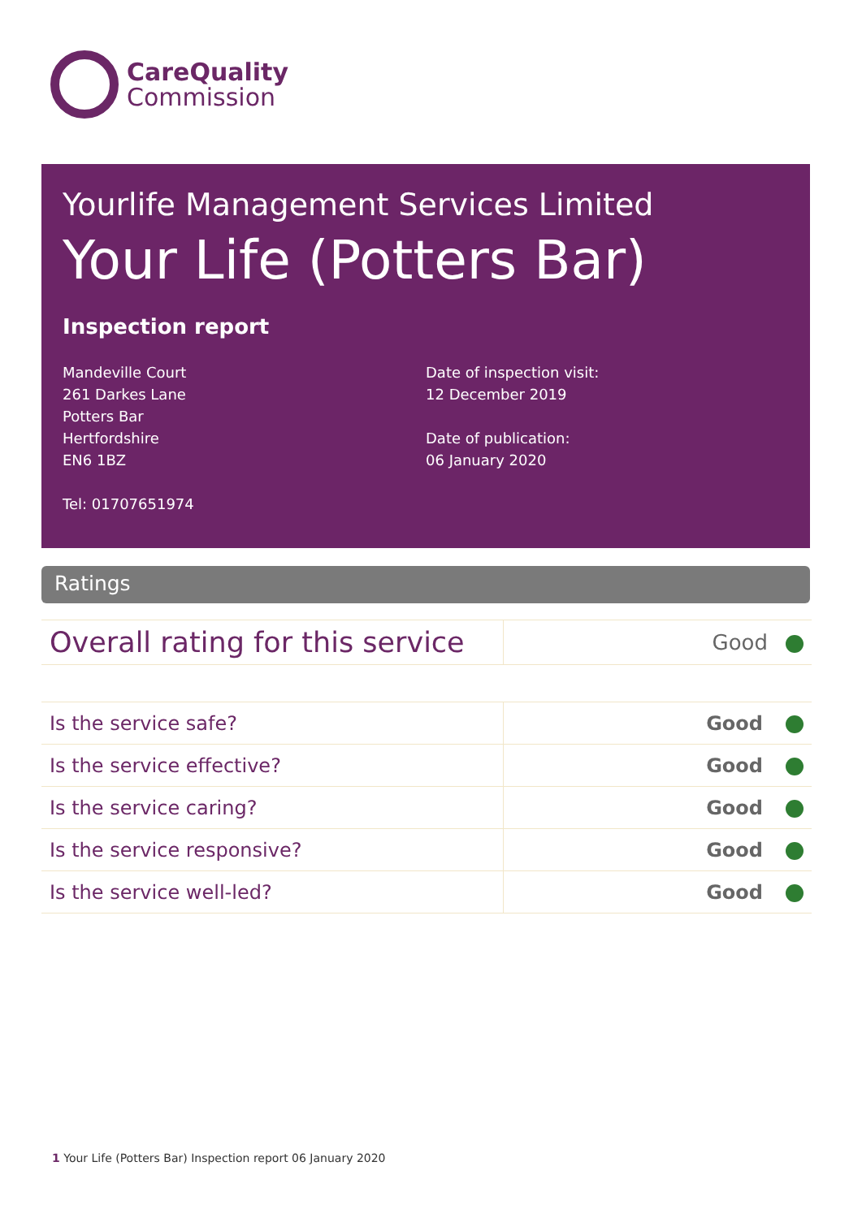CareQuality
Commission
Yourlife Management Services Limited
Your Life (Potters Bar)
Inspection report
Mandeville Court
261 Darkes Lane
Potters Bar
Hertfordshire
EN6 1BZ
Tel: 01707651974
Date of inspection visit:
12 December 2019
Date of publication:
06 January 2020
Ratings
| Overall rating for this service | Good |
| Is the service safe? | Good |
| Is the service effective? | Good |
| Is the service caring? | Good |
| Is the service responsive? | Good |
| Is the service well-led? | Good |
1 Your Life (Potters Bar) Inspection report 06 January 2020